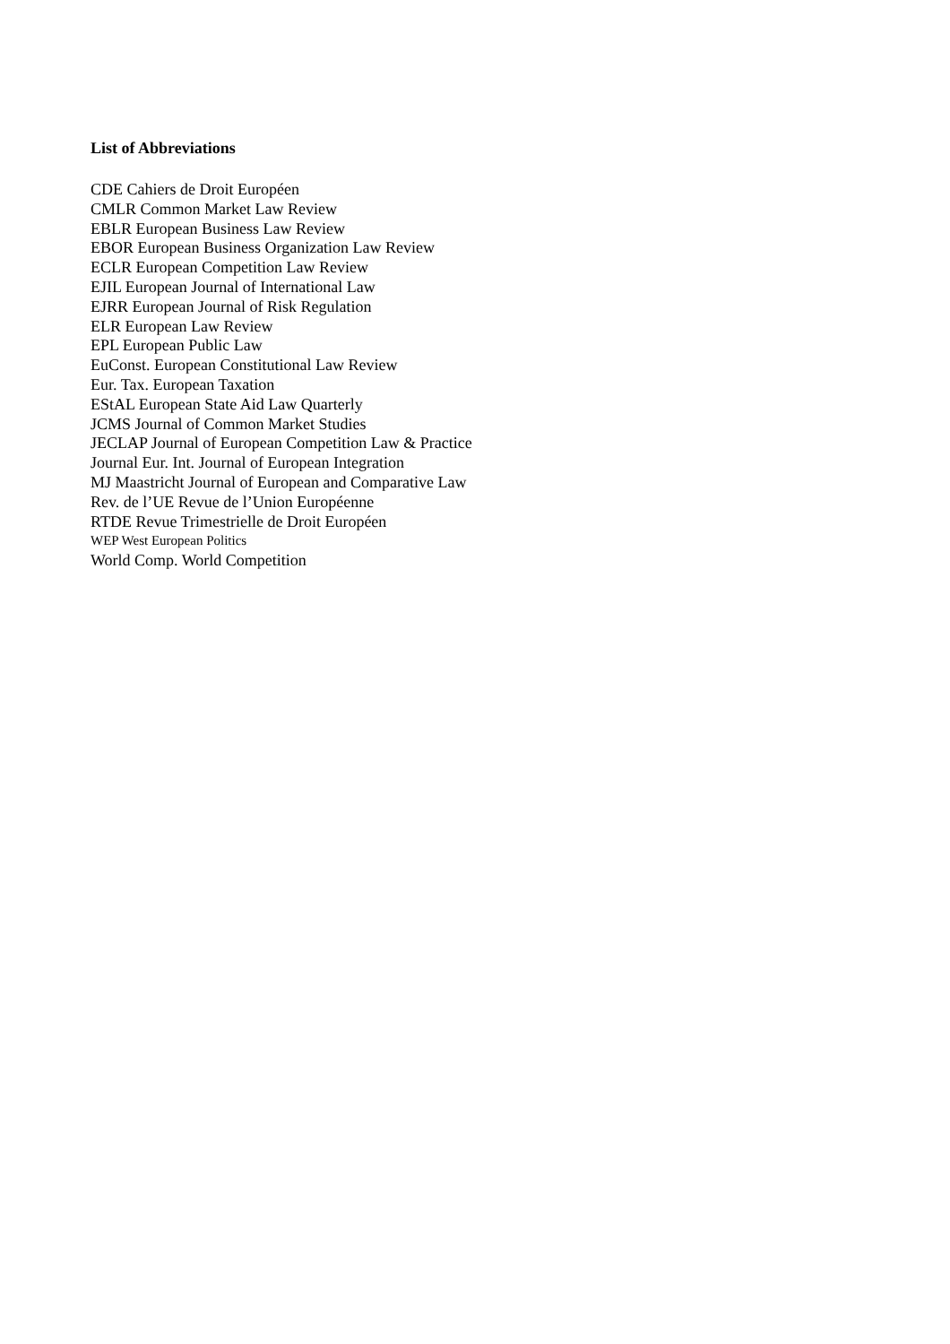List of Abbreviations
CDE Cahiers de Droit Européen
CMLR Common Market Law Review
EBLR European Business Law Review
EBOR European Business Organization Law Review
ECLR European Competition Law Review
EJIL European Journal of International Law
EJRR European Journal of Risk Regulation
ELR European Law Review
EPL European Public Law
EuConst. European Constitutional Law Review
Eur. Tax. European Taxation
EStAL European State Aid Law Quarterly
JCMS Journal of Common Market Studies
JECLAP Journal of European Competition Law & Practice
Journal Eur. Int. Journal of European Integration
MJ Maastricht Journal of European and Comparative Law
Rev. de l’UE Revue de l’Union Européenne
RTDE Revue Trimestrielle de Droit Européen
WEP West European Politics
World Comp. World Competition